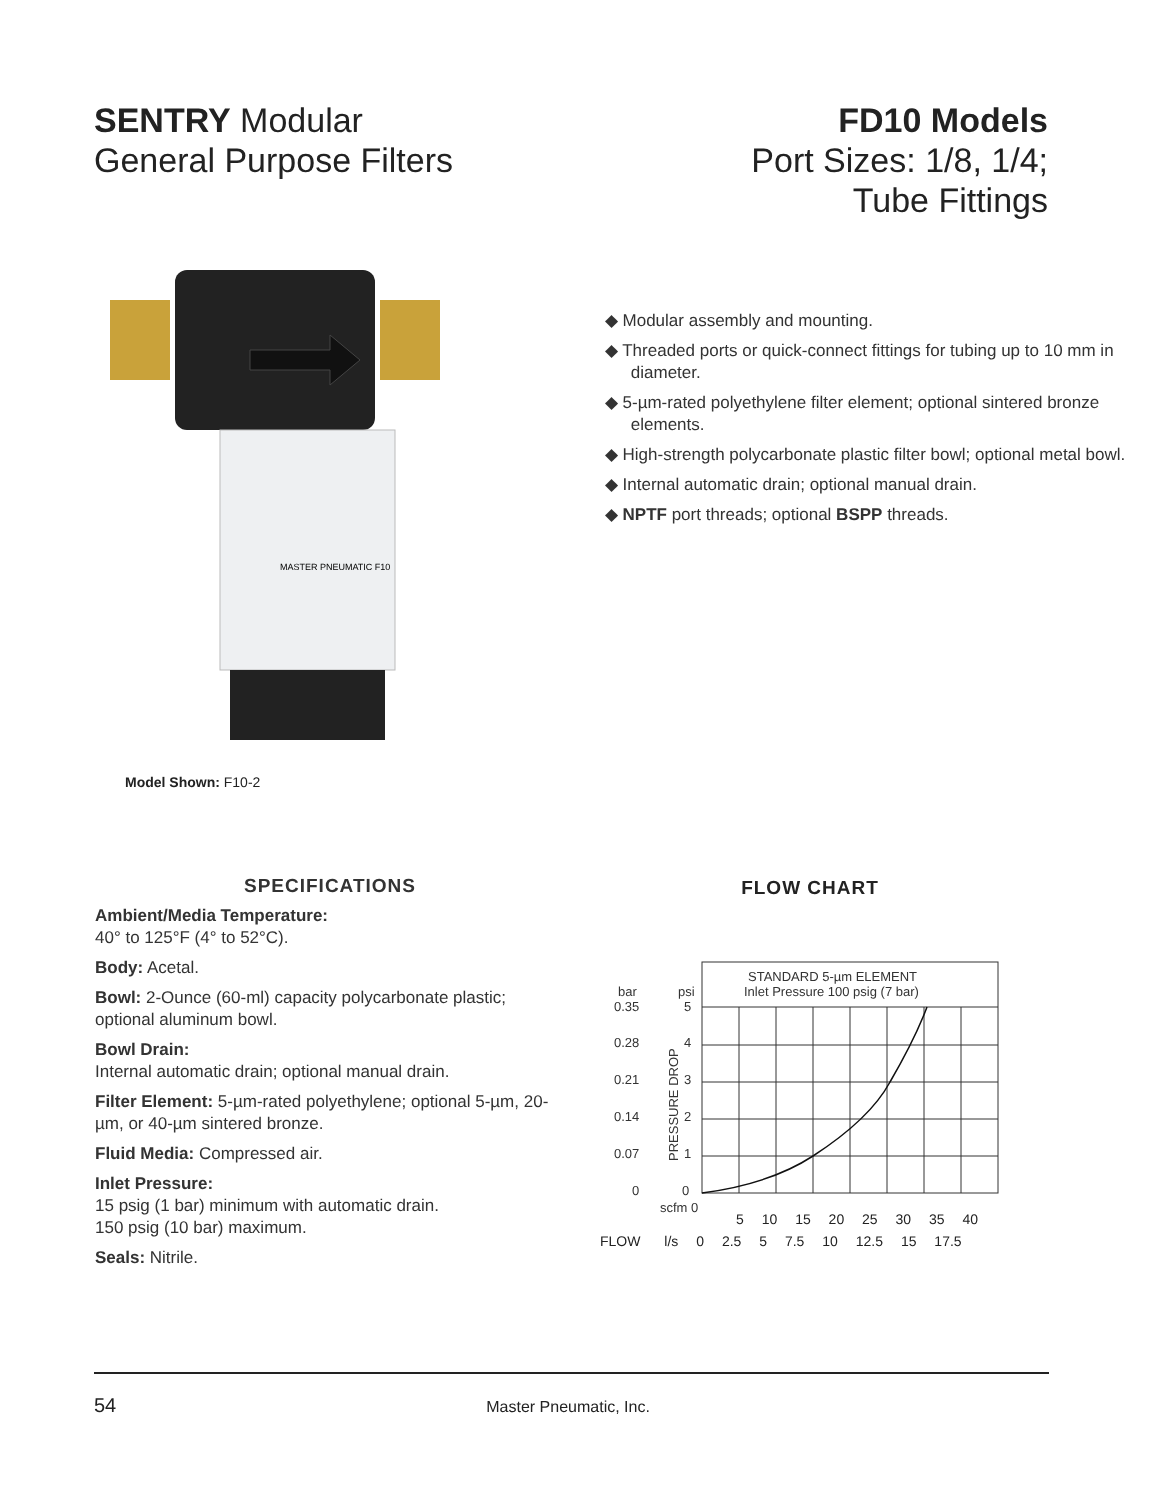SENTRY Modular
General Purpose Filters
FD10 Models
Port Sizes: 1/8, 1/4;
Tube Fittings
MASTER PNEUMATIC F10
Model Shown: F10-2
◆ Modular assembly and mounting.
◆ Threaded ports or quick-connect fittings for tubing up to 10 mm in diameter.
◆ 5-µm-rated polyethylene filter element; optional sintered bronze elements.
◆ High-strength polycarbonate plastic filter bowl; optional metal bowl.
◆ Internal automatic drain; optional manual drain.
◆ NPTF port threads; optional BSPP threads.
SPECIFICATIONS
Ambient/Media Temperature:
40° to 125°F (4° to 52°C).
Body: Acetal.
Bowl: 2-Ounce (60-ml) capacity polycarbonate plastic; optional aluminum bowl.
Bowl Drain:
Internal automatic drain; optional manual drain.
Filter Element: 5-µm-rated polyethylene; optional 5-µm, 20-µm, or 40-µm sintered bronze.
Fluid Media: Compressed air.
Inlet Pressure:
15 psig (1 bar) minimum with automatic drain.
150 psig (10 bar) maximum.
Seals: Nitrile.
FLOW CHART
STANDARD 5-µm ELEMENT
Inlet Pressure 100 psig (7 bar)
bar
psi
0.35
5
0.28
4
0.21
3
0.14
2
0.07
1
0
0
PRESSURE DROP
scfm 0
5 10 15 20 25 30 35 40
FLOW l/s 0 2.5 5 7.5 10 12.5 15 17.5
54 Master Pneumatic, Inc.